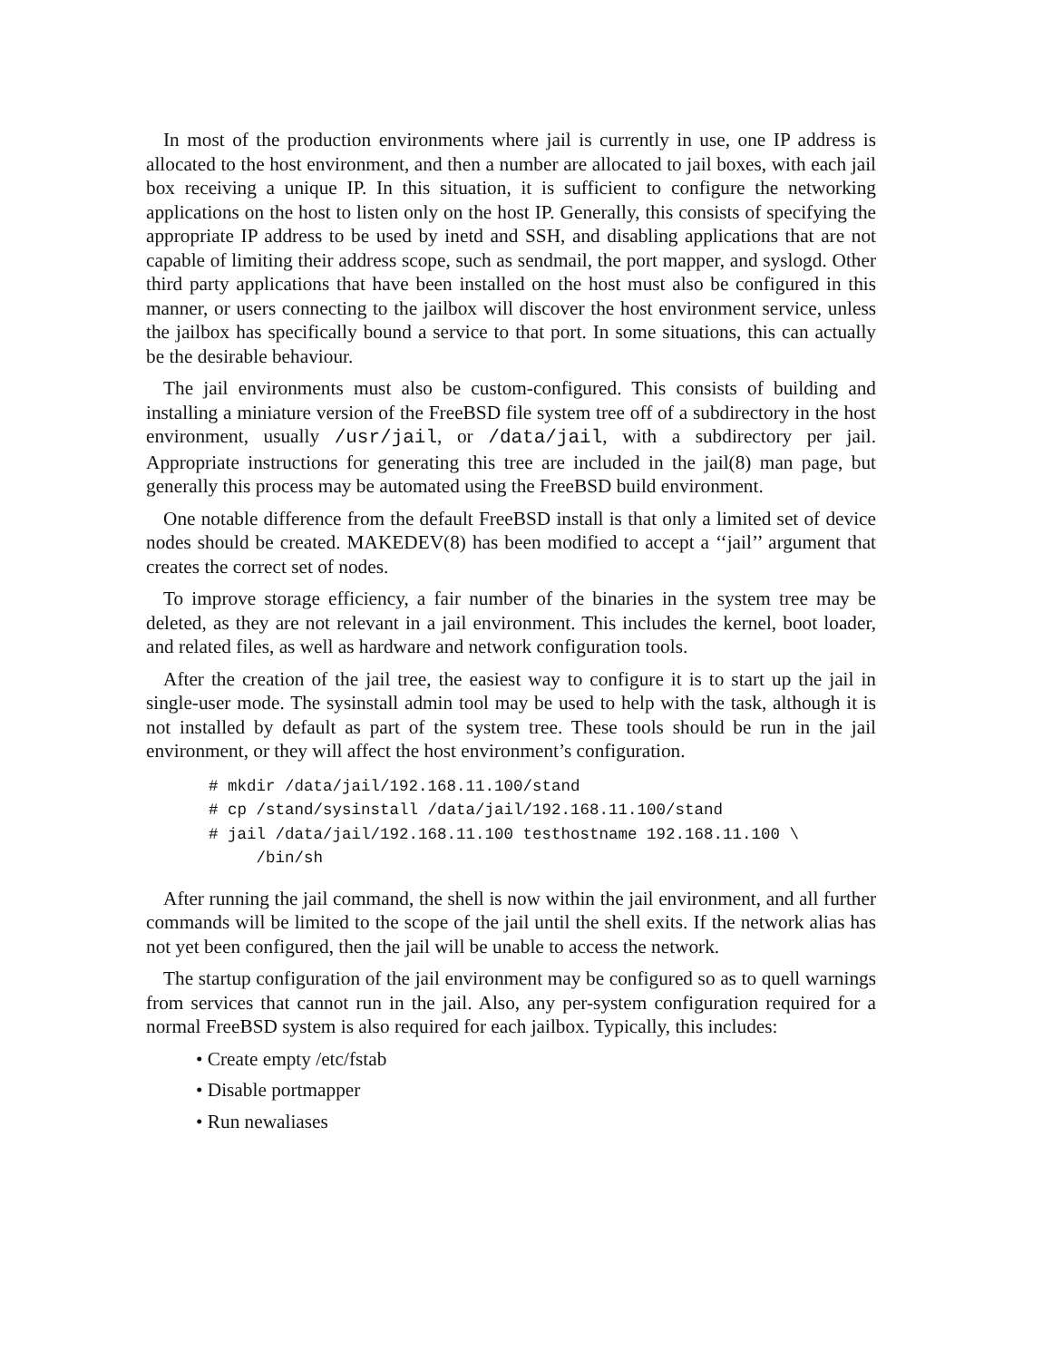In most of the production environments where jail is currently in use, one IP address is allocated to the host environment, and then a number are allocated to jail boxes, with each jail box receiving a unique IP. In this situation, it is sufficient to configure the networking applications on the host to listen only on the host IP. Generally, this consists of specifying the appropriate IP address to be used by inetd and SSH, and disabling applications that are not capable of limiting their address scope, such as sendmail, the port mapper, and syslogd. Other third party applications that have been installed on the host must also be configured in this manner, or users connecting to the jailbox will discover the host environment service, unless the jailbox has specifically bound a service to that port. In some situations, this can actually be the desirable behaviour.
The jail environments must also be custom-configured. This consists of building and installing a miniature version of the FreeBSD file system tree off of a subdirectory in the host environment, usually /usr/jail, or /data/jail, with a subdirectory per jail. Appropriate instructions for generating this tree are included in the jail(8) man page, but generally this process may be automated using the FreeBSD build environment.
One notable difference from the default FreeBSD install is that only a limited set of device nodes should be created. MAKEDEV(8) has been modified to accept a ‘‘jail’’ argument that creates the correct set of nodes.
To improve storage efficiency, a fair number of the binaries in the system tree may be deleted, as they are not relevant in a jail environment. This includes the kernel, boot loader, and related files, as well as hardware and network configuration tools.
After the creation of the jail tree, the easiest way to configure it is to start up the jail in single-user mode. The sysinstall admin tool may be used to help with the task, although it is not installed by default as part of the system tree. These tools should be run in the jail environment, or they will affect the host environment’s configuration.
# mkdir /data/jail/192.168.11.100/stand
# cp /stand/sysinstall /data/jail/192.168.11.100/stand
# jail /data/jail/192.168.11.100 testhostname 192.168.11.100 \
     /bin/sh
After running the jail command, the shell is now within the jail environment, and all further commands will be limited to the scope of the jail until the shell exits. If the network alias has not yet been configured, then the jail will be unable to access the network.
The startup configuration of the jail environment may be configured so as to quell warnings from services that cannot run in the jail. Also, any per-system configuration required for a normal FreeBSD system is also required for each jailbox. Typically, this includes:
• Create empty /etc/fstab
• Disable portmapper
• Run newaliases